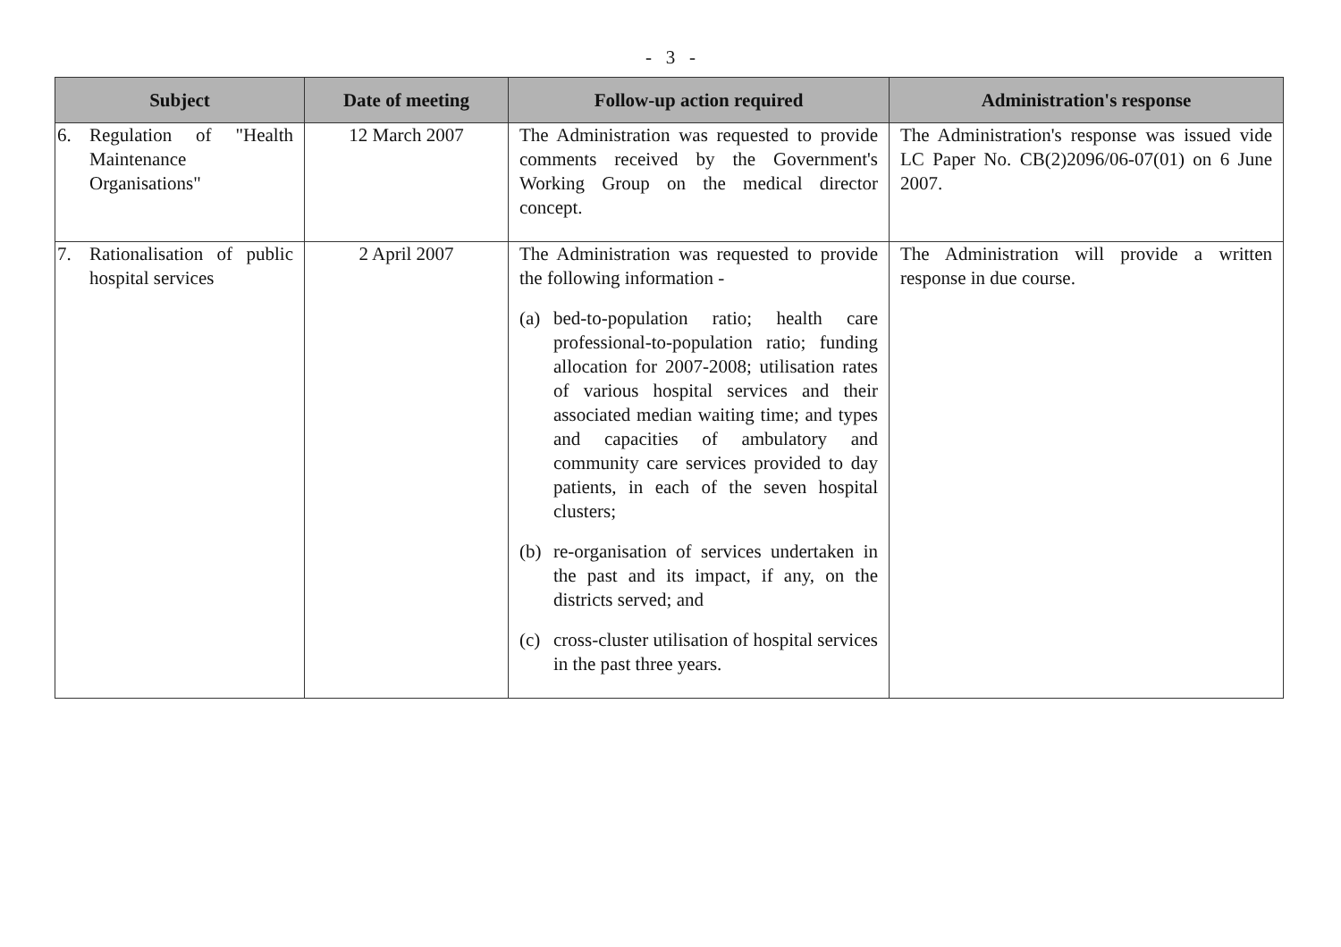- 3 -
| Subject | Date of meeting | Follow-up action required | Administration's response |
| --- | --- | --- | --- |
| 6. Regulation of "Health Maintenance Organisations" | 12 March 2007 | The Administration was requested to provide comments received by the Government's Working Group on the medical director concept. | The Administration's response was issued vide LC Paper No. CB(2)2096/06-07(01) on 6 June 2007. |
| 7. Rationalisation of public hospital services | 2 April 2007 | The Administration was requested to provide the following information - (a) bed-to-population ratio; health care professional-to-population ratio; funding allocation for 2007-2008; utilisation rates of various hospital services and their associated median waiting time; and types and capacities of ambulatory and community care services provided to day patients, in each of the seven hospital clusters; (b) re-organisation of services undertaken in the past and its impact, if any, on the districts served; and (c) cross-cluster utilisation of hospital services in the past three years. | The Administration will provide a written response in due course. |